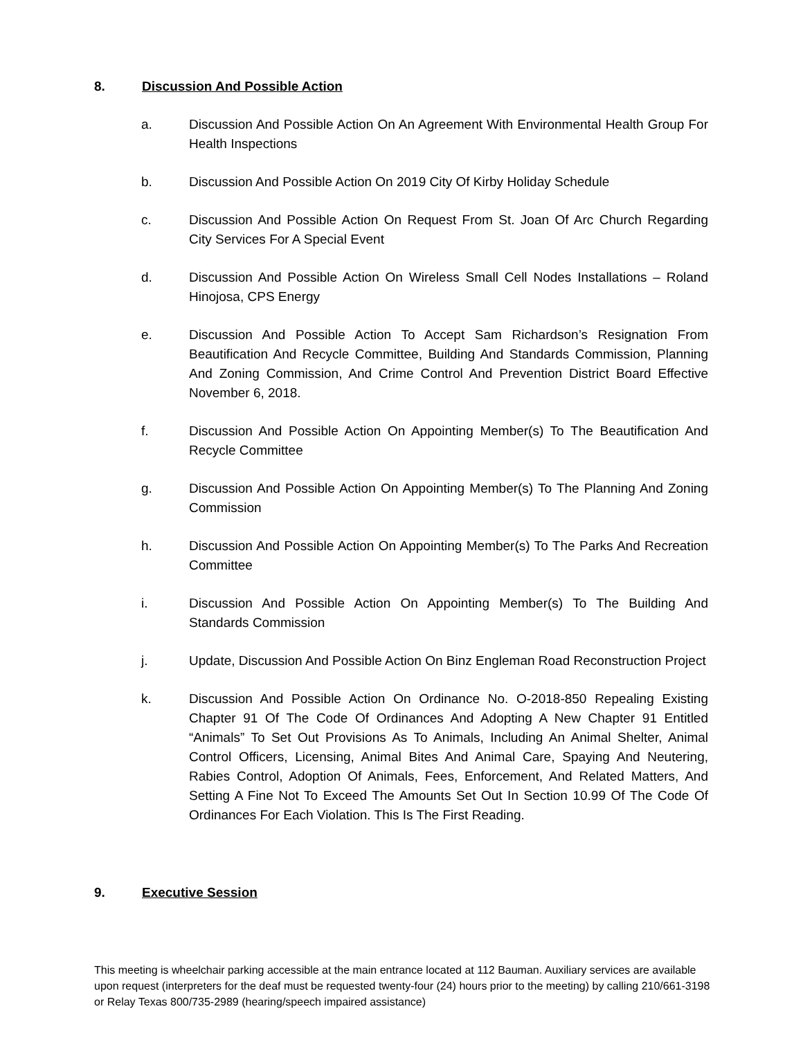8. Discussion And Possible Action
a. Discussion And Possible Action On An Agreement With Environmental Health Group For Health Inspections
b. Discussion And Possible Action On 2019 City Of Kirby Holiday Schedule
c. Discussion And Possible Action On Request From St. Joan Of Arc Church Regarding City Services For A Special Event
d. Discussion And Possible Action On Wireless Small Cell Nodes Installations – Roland Hinojosa, CPS Energy
e. Discussion And Possible Action To Accept Sam Richardson’s Resignation From Beautification And Recycle Committee, Building And Standards Commission, Planning And Zoning Commission, And Crime Control And Prevention District Board Effective November 6, 2018.
f. Discussion And Possible Action On Appointing Member(s) To The Beautification And Recycle Committee
g. Discussion And Possible Action On Appointing Member(s) To The Planning And Zoning Commission
h. Discussion And Possible Action On Appointing Member(s) To The Parks And Recreation Committee
i. Discussion And Possible Action On Appointing Member(s) To The Building And Standards Commission
j. Update, Discussion And Possible Action On Binz Engleman Road Reconstruction Project
k. Discussion And Possible Action On Ordinance No. O-2018-850 Repealing Existing Chapter 91 Of The Code Of Ordinances And Adopting A New Chapter 91 Entitled “Animals” To Set Out Provisions As To Animals, Including An Animal Shelter, Animal Control Officers, Licensing, Animal Bites And Animal Care, Spaying And Neutering, Rabies Control, Adoption Of Animals, Fees, Enforcement, And Related Matters, And Setting A Fine Not To Exceed The Amounts Set Out In Section 10.99 Of The Code Of Ordinances For Each Violation. This Is The First Reading.
9. Executive Session
This meeting is wheelchair parking accessible at the main entrance located at 112 Bauman. Auxiliary services are available upon request (interpreters for the deaf must be requested twenty-four (24) hours prior to the meeting) by calling 210/661-3198 or Relay Texas 800/735-2989 (hearing/speech impaired assistance)